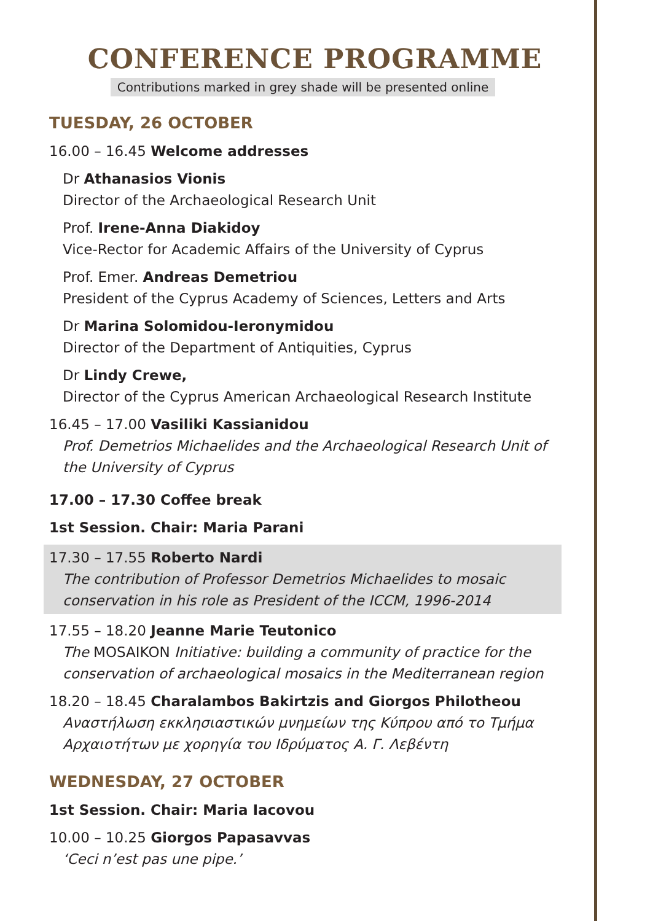CONFERENCE PROGRAMME
Contributions marked in grey shade will be presented online
TUESDAY, 26 OCTOBER
16.00 – 16.45 Welcome addresses
Dr Athanasios Vionis
Director of the Archaeological Research Unit
Prof. Irene-Anna Diakidoy
Vice-Rector for Academic Affairs of the University of Cyprus
Prof. Emer. Andreas Demetriou
President of the Cyprus Academy of Sciences, Letters and Arts
Dr Marina Solomidou-Ieronymidou
Director of the Department of Antiquities, Cyprus
Dr Lindy Crewe,
Director of the Cyprus American Archaeological Research Institute
16.45 – 17.00 Vasiliki Kassianidou
Prof. Demetrios Michaelides and the Archaeological Research Unit of the University of Cyprus
17.00 – 17.30 Coffee break
1st Session. Chair: Maria Parani
17.30 – 17.55 Roberto Nardi
The contribution of Professor Demetrios Michaelides to mosaic conservation in his role as President of the ICCM, 1996-2014
17.55 – 18.20 Jeanne Marie Teutonico
The MOSAIKON Initiative: building a community of practice for the conservation of archaeological mosaics in the Mediterranean region
18.20 – 18.45 Charalambos Bakirtzis and Giorgos Philotheou
Αναστήλωση εκκλησιαστικών μνημείων της Κύπρου από το Τμήμα Αρχαιοτήτων με χορηγία του Ιδρύματος Α. Γ. Λεβέντη
WEDNESDAY, 27 OCTOBER
1st Session. Chair: Maria Iacovou
10.00 – 10.25 Giorgos Papasavvas
‘Ceci n’est pas une pipe.’